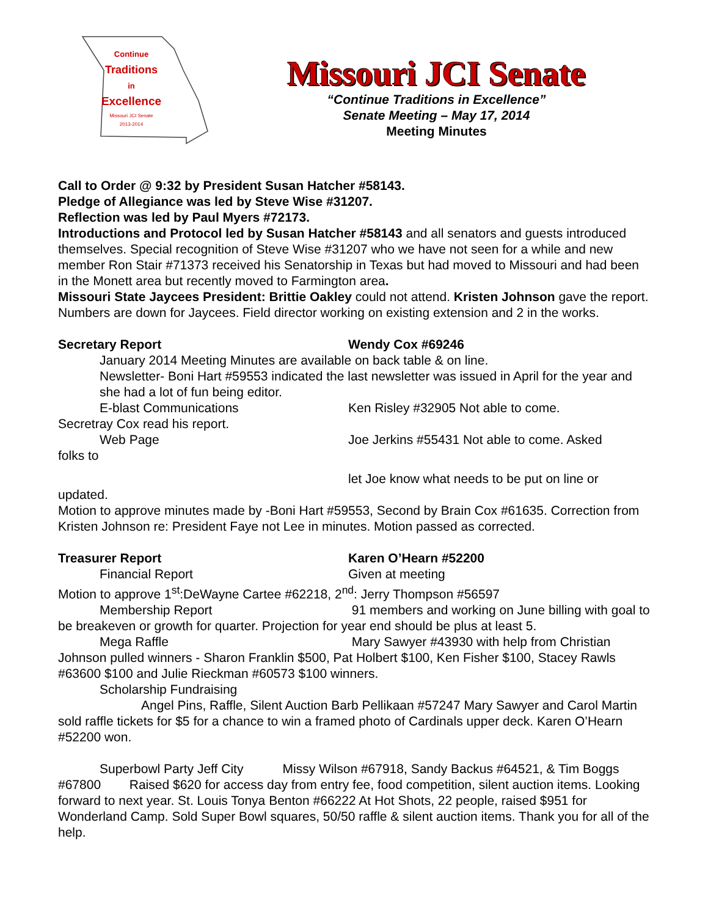Continue
Traditions
in
Excellence
Missouri JCI Senate
2013-2014
Missouri JCI Senate
“Continue Traditions in Excellence”
Senate Meeting – May 17, 2014
Meeting Minutes
Call to Order @ 9:32 by President Susan Hatcher #58143.
Pledge of Allegiance was led by Steve Wise #31207.
Reflection was led by Paul Myers #72173.
Introductions and Protocol led by Susan Hatcher #58143 and all senators and guests introduced themselves. Special recognition of Steve Wise #31207 who we have not seen for a while and new member Ron Stair #71373 received his Senatorship in Texas but had moved to Missouri and had been in the Monett area but recently moved to Farmington area.
Missouri State Jaycees President: Brittie Oakley could not attend. Kristen Johnson gave the report. Numbers are down for Jaycees. Field director working on existing extension and 2 in the works.
Secretary Report Wendy Cox #69246
January 2014 Meeting Minutes are available on back table & on line.
Newsletter- Boni Hart #59553 indicated the last newsletter was issued in April for the year and she had a lot of fun being editor.
E-blast Communications Ken Risley #32905 Not able to come.
Secretray Cox read his report.
Web Page Joe Jerkins #55431 Not able to come. Asked
folks to
let Joe know what needs to be put on line or
updated.
Motion to approve minutes made by -Boni Hart #59553, Second by Brain Cox #61635. Correction from Kristen Johnson re: President Faye not Lee in minutes. Motion passed as corrected.
Treasurer Report Karen O’Hearn #52200
Financial Report Given at meeting
Motion to approve 1<sup>st</sup>:DeWayne Cartee #62218, 2<sup>nd</sup>: Jerry Thompson #56597
Membership Report 91 members and working on June billing with goal to be breakeven or growth for quarter. Projection for year end should be plus at least 5.
Mega Raffle Mary Sawyer #43930 with help from Christian Johnson pulled winners - Sharon Franklin $500, Pat Holbert $100, Ken Fisher $100, Stacey Rawls #63600 $100 and Julie Rieckman #60573 $100 winners.
Scholarship Fundraising
Angel Pins, Raffle, Silent Auction Barb Pellikaan #57247 Mary Sawyer and Carol Martin sold raffle tickets for $5 for a chance to win a framed photo of Cardinals upper deck. Karen O’Hearn #52200 won.
Superbowl Party Jeff City Missy Wilson #67918, Sandy Backus #64521, & Tim Boggs #67800 Raised $620 for access day from entry fee, food competition, silent auction items. Looking forward to next year. St. Louis Tonya Benton #66222 At Hot Shots, 22 people, raised $951 for Wonderland Camp. Sold Super Bowl squares, 50/50 raffle & silent auction items. Thank you for all of the help.